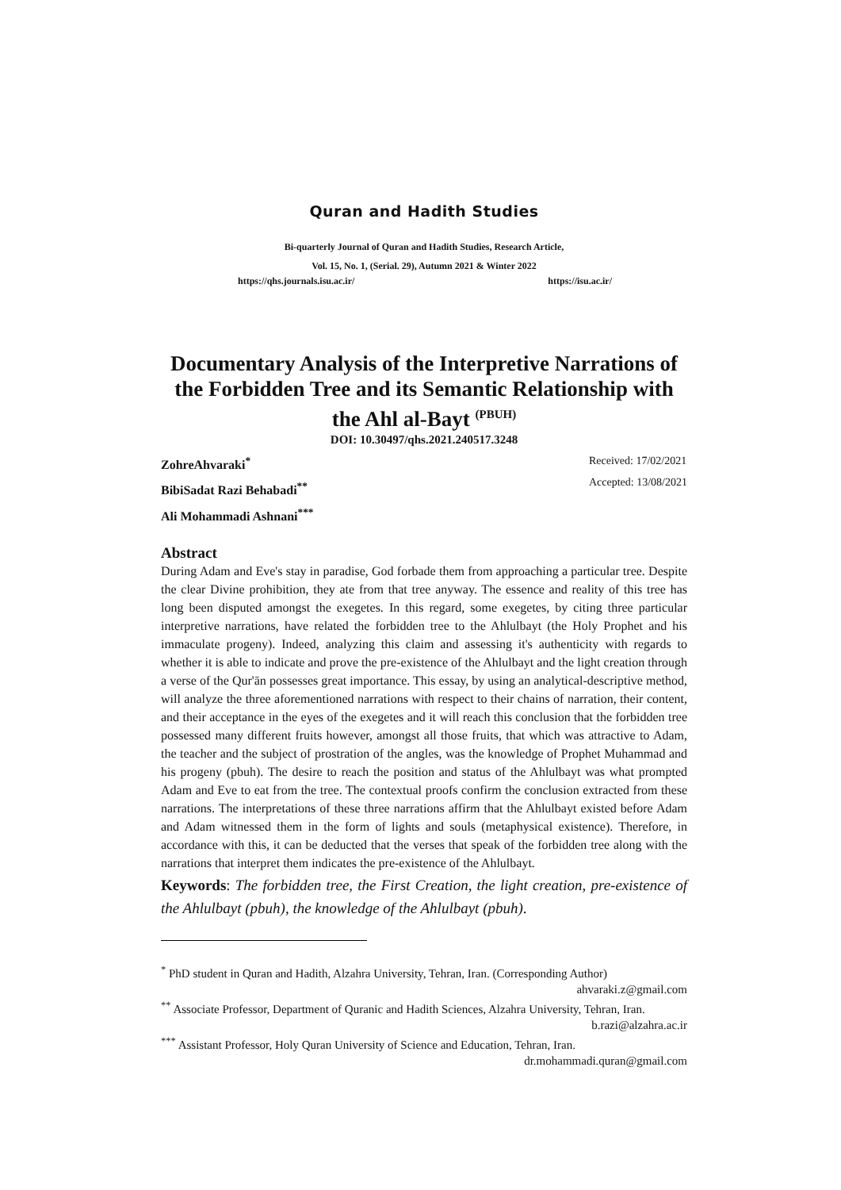Quran and Hadith Studies
Bi-quarterly Journal of Quran and Hadith Studies, Research Article,
Vol. 15, No. 1, (Serial. 29), Autumn 2021 & Winter 2022
https://qhs.journals.isu.ac.ir/ https://isu.ac.ir/
Documentary Analysis of the Interpretive Narrations of the Forbidden Tree and its Semantic Relationship with the Ahl al-Bayt <sup>(PBUH)</sup>
DOI: 10.30497/qhs.2021.240517.3248
ZohreAhvaraki<sup>*</sup>
BibiSadat Razi Behabadi<sup>**</sup>
Ali Mohammadi Ashnani<sup>***</sup>
Received: 17/02/2021
Accepted: 13/08/2021
Abstract
During Adam and Eve's stay in paradise, God forbade them from approaching a particular tree. Despite the clear Divine prohibition, they ate from that tree anyway. The essence and reality of this tree has long been disputed amongst the exegetes. In this regard, some exegetes, by citing three particular interpretive narrations, have related the forbidden tree to the Ahlulbayt (the Holy Prophet and his immaculate progeny). Indeed, analyzing this claim and assessing it's authenticity with regards to whether it is able to indicate and prove the pre-existence of the Ahlulbayt and the light creation through a verse of the Qur'ān possesses great importance. This essay, by using an analytical-descriptive method, will analyze the three aforementioned narrations with respect to their chains of narration, their content, and their acceptance in the eyes of the exegetes and it will reach this conclusion that the forbidden tree possessed many different fruits however, amongst all those fruits, that which was attractive to Adam, the teacher and the subject of prostration of the angles, was the knowledge of Prophet Muhammad and his progeny (pbuh). The desire to reach the position and status of the Ahlulbayt was what prompted Adam and Eve to eat from the tree. The contextual proofs confirm the conclusion extracted from these narrations. The interpretations of these three narrations affirm that the Ahlulbayt existed before Adam and Adam witnessed them in the form of lights and souls (metaphysical existence). Therefore, in accordance with this, it can be deducted that the verses that speak of the forbidden tree along with the narrations that interpret them indicates the pre-existence of the Ahlulbayt.
Keywords: The forbidden tree, the First Creation, the light creation, pre-existence of the Ahlulbayt (pbuh), the knowledge of the Ahlulbayt (pbuh).
<sup>*</sup> PhD student in Quran and Hadith, Alzahra University, Tehran, Iran. (Corresponding Author)
ahvaraki.z@gmail.com
<sup>**</sup> Associate Professor, Department of Quranic and Hadith Sciences, Alzahra University, Tehran, Iran.
b.razi@alzahra.ac.ir
<sup>***</sup> Assistant Professor, Holy Quran University of Science and Education, Tehran, Iran.
dr.mohammadi.quran@gmail.com